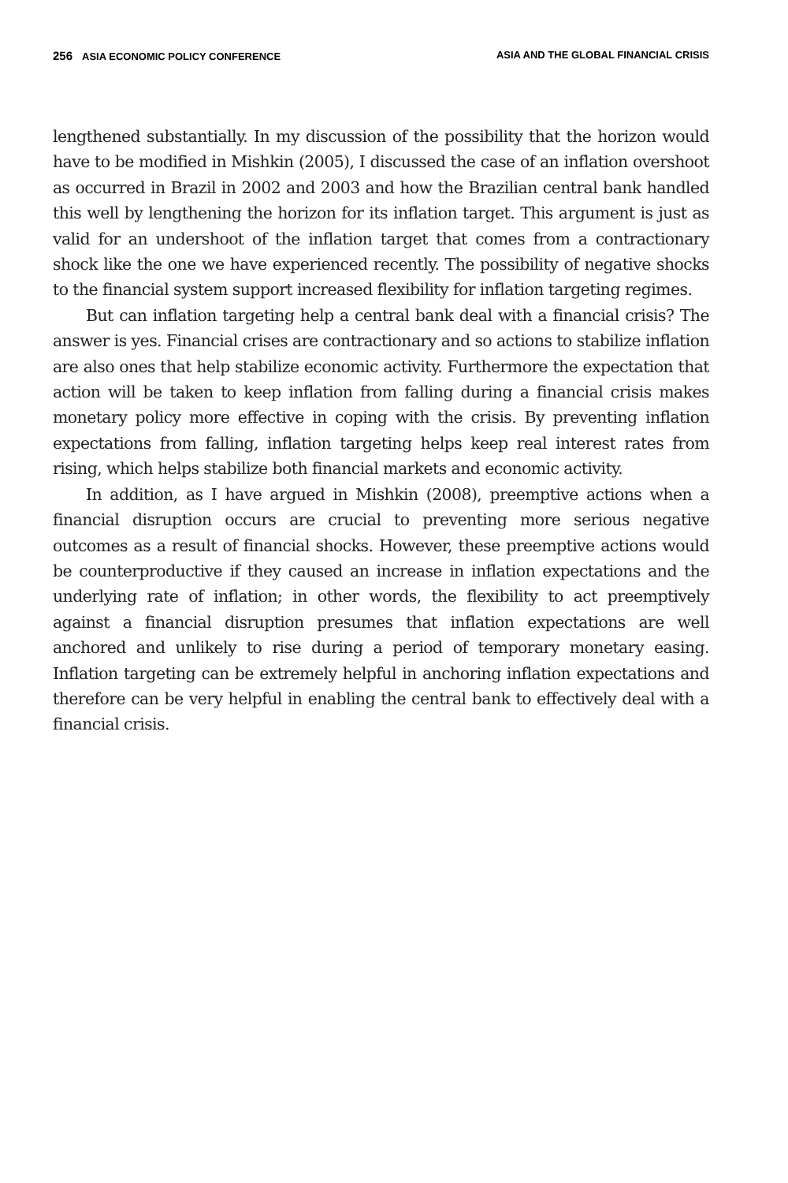256 ASIA ECONOMIC POLICY CONFERENCE ASIA AND THE GLOBAL FINANCIAL CRISIS
lengthened substantially. In my discussion of the possibility that the horizon would have to be modified in Mishkin (2005), I discussed the case of an inflation overshoot as occurred in Brazil in 2002 and 2003 and how the Brazilian central bank handled this well by lengthening the horizon for its inflation target. This argument is just as valid for an undershoot of the inflation target that comes from a contractionary shock like the one we have experienced recently. The possibility of negative shocks to the financial system support increased flexibility for inflation targeting regimes.
But can inflation targeting help a central bank deal with a financial crisis? The answer is yes. Financial crises are contractionary and so actions to stabilize inflation are also ones that help stabilize economic activity. Furthermore the expectation that action will be taken to keep inflation from falling during a financial crisis makes monetary policy more effective in coping with the crisis. By preventing inflation expectations from falling, inflation targeting helps keep real interest rates from rising, which helps stabilize both financial markets and economic activity.
In addition, as I have argued in Mishkin (2008), preemptive actions when a financial disruption occurs are crucial to preventing more serious negative outcomes as a result of financial shocks. However, these preemptive actions would be counterproductive if they caused an increase in inflation expectations and the underlying rate of inflation; in other words, the flexibility to act preemptively against a financial disruption presumes that inflation expectations are well anchored and unlikely to rise during a period of temporary monetary easing. Inflation targeting can be extremely helpful in anchoring inflation expectations and therefore can be very helpful in enabling the central bank to effectively deal with a financial crisis.